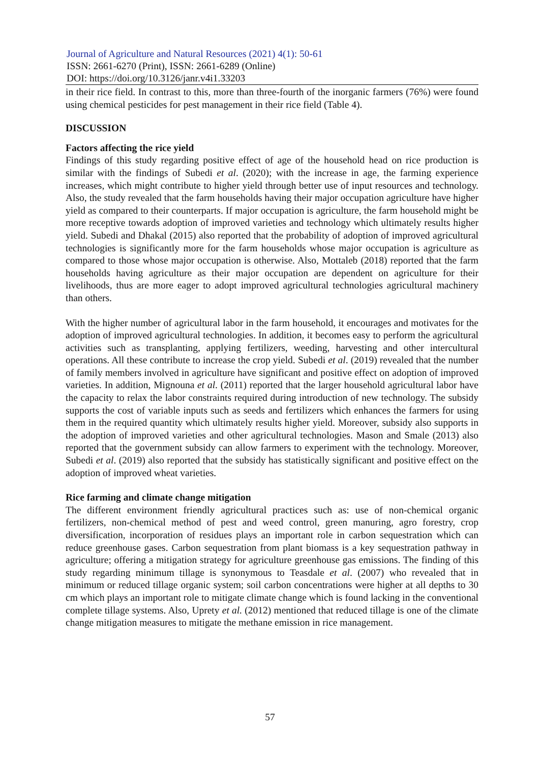Journal of Agriculture and Natural Resources (2021) 4(1): 50-61
ISSN: 2661-6270 (Print), ISSN: 2661-6289 (Online)
DOI: https://doi.org/10.3126/janr.v4i1.33203
in their rice field. In contrast to this, more than three-fourth of the inorganic farmers (76%) were found using chemical pesticides for pest management in their rice field (Table 4).
DISCUSSION
Factors affecting the rice yield
Findings of this study regarding positive effect of age of the household head on rice production is similar with the findings of Subedi et al. (2020); with the increase in age, the farming experience increases, which might contribute to higher yield through better use of input resources and technology. Also, the study revealed that the farm households having their major occupation agriculture have higher yield as compared to their counterparts. If major occupation is agriculture, the farm household might be more receptive towards adoption of improved varieties and technology which ultimately results higher yield. Subedi and Dhakal (2015) also reported that the probability of adoption of improved agricultural technologies is significantly more for the farm households whose major occupation is agriculture as compared to those whose major occupation is otherwise. Also, Mottaleb (2018) reported that the farm households having agriculture as their major occupation are dependent on agriculture for their livelihoods, thus are more eager to adopt improved agricultural technologies agricultural machinery than others.
With the higher number of agricultural labor in the farm household, it encourages and motivates for the adoption of improved agricultural technologies. In addition, it becomes easy to perform the agricultural activities such as transplanting, applying fertilizers, weeding, harvesting and other intercultural operations. All these contribute to increase the crop yield. Subedi et al. (2019) revealed that the number of family members involved in agriculture have significant and positive effect on adoption of improved varieties. In addition, Mignouna et al. (2011) reported that the larger household agricultural labor have the capacity to relax the labor constraints required during introduction of new technology. The subsidy supports the cost of variable inputs such as seeds and fertilizers which enhances the farmers for using them in the required quantity which ultimately results higher yield. Moreover, subsidy also supports in the adoption of improved varieties and other agricultural technologies. Mason and Smale (2013) also reported that the government subsidy can allow farmers to experiment with the technology. Moreover, Subedi et al. (2019) also reported that the subsidy has statistically significant and positive effect on the adoption of improved wheat varieties.
Rice farming and climate change mitigation
The different environment friendly agricultural practices such as: use of non-chemical organic fertilizers, non-chemical method of pest and weed control, green manuring, agro forestry, crop diversification, incorporation of residues plays an important role in carbon sequestration which can reduce greenhouse gases. Carbon sequestration from plant biomass is a key sequestration pathway in agriculture; offering a mitigation strategy for agriculture greenhouse gas emissions. The finding of this study regarding minimum tillage is synonymous to Teasdale et al. (2007) who revealed that in minimum or reduced tillage organic system; soil carbon concentrations were higher at all depths to 30 cm which plays an important role to mitigate climate change which is found lacking in the conventional complete tillage systems. Also, Uprety et al. (2012) mentioned that reduced tillage is one of the climate change mitigation measures to mitigate the methane emission in rice management.
57